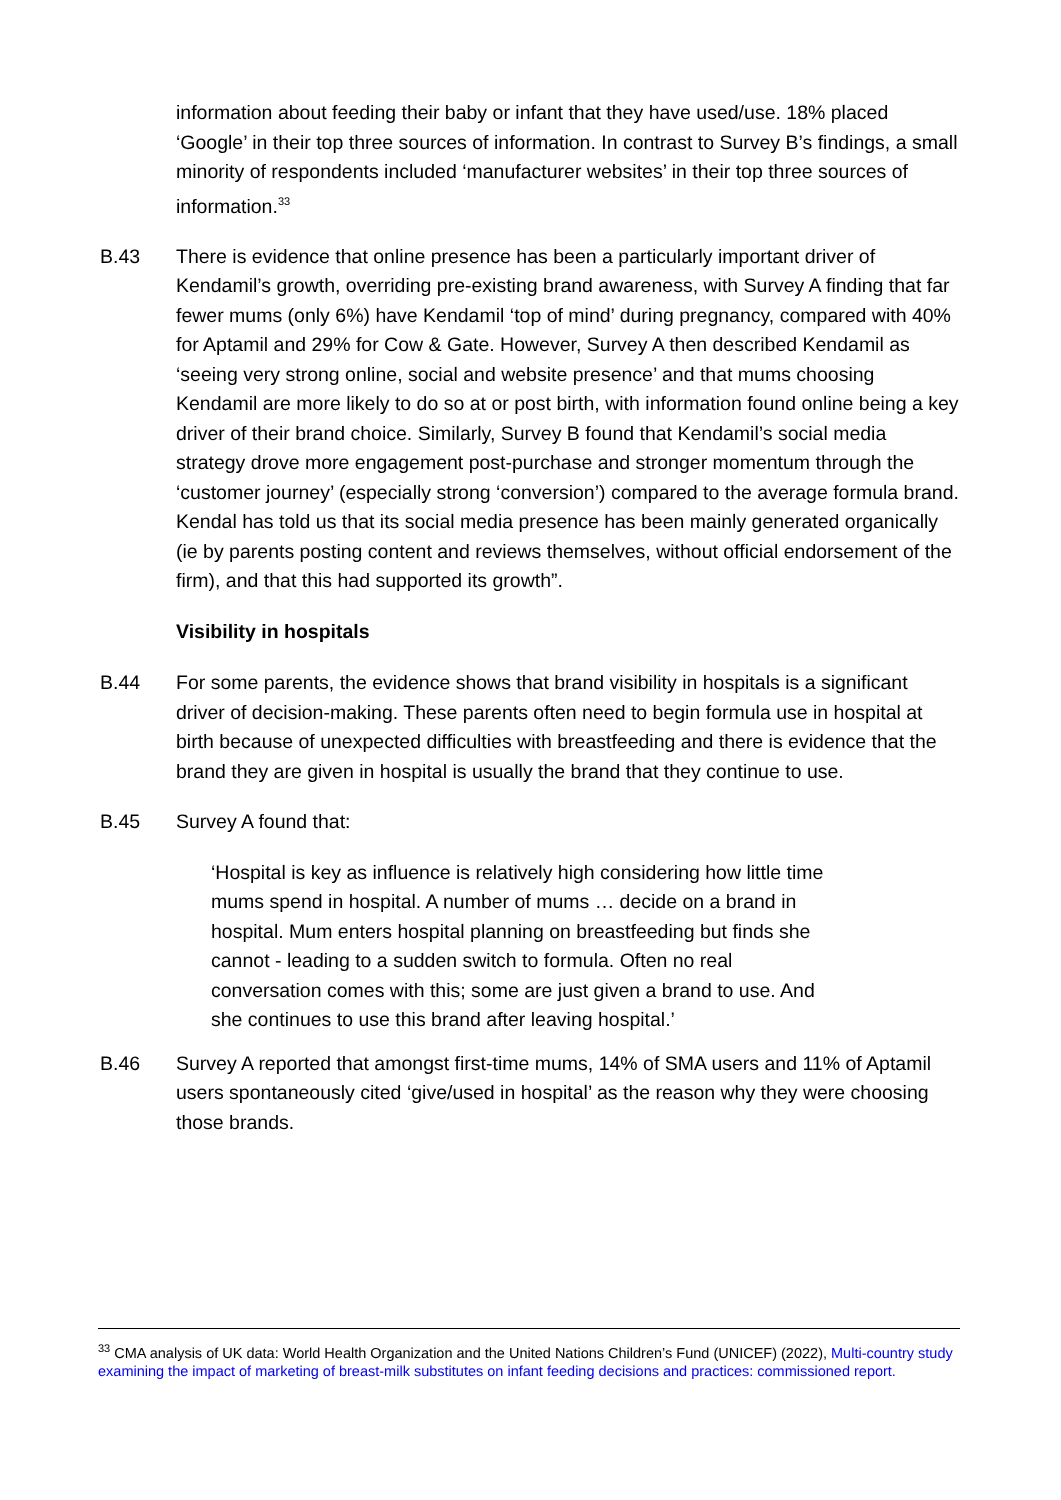information about feeding their baby or infant that they have used/use. 18% placed ‘Google’ in their top three sources of information. In contrast to Survey B’s findings, a small minority of respondents included ‘manufacturer websites’ in their top three sources of information.<sup>33</sup>
B.43 There is evidence that online presence has been a particularly important driver of Kendamil’s growth, overriding pre-existing brand awareness, with Survey A finding that far fewer mums (only 6%) have Kendamil ‘top of mind’ during pregnancy, compared with 40% for Aptamil and 29% for Cow & Gate. However, Survey A then described Kendamil as ‘seeing very strong online, social and website presence’ and that mums choosing Kendamil are more likely to do so at or post birth, with information found online being a key driver of their brand choice. Similarly, Survey B found that Kendamil’s social media strategy drove more engagement post-purchase and stronger momentum through the ‘customer journey’ (especially strong ‘conversion’) compared to the average formula brand. Kendal has told us that its social media presence has been mainly generated organically (ie by parents posting content and reviews themselves, without official endorsement of the firm), and that this had supported its growth”.
Visibility in hospitals
B.44 For some parents, the evidence shows that brand visibility in hospitals is a significant driver of decision-making. These parents often need to begin formula use in hospital at birth because of unexpected difficulties with breastfeeding and there is evidence that the brand they are given in hospital is usually the brand that they continue to use.
B.45 Survey A found that:
‘Hospital is key as influence is relatively high considering how little time mums spend in hospital. A number of mums … decide on a brand in hospital. Mum enters hospital planning on breastfeeding but finds she cannot - leading to a sudden switch to formula. Often no real conversation comes with this; some are just given a brand to use. And she continues to use this brand after leaving hospital.’
B.46 Survey A reported that amongst first-time mums, 14% of SMA users and 11% of Aptamil users spontaneously cited ‘give/used in hospital’ as the reason why they were choosing those brands.
<sup>33</sup> CMA analysis of UK data: World Health Organization and the United Nations Children’s Fund (UNICEF) (2022), Multi-country study examining the impact of marketing of breast-milk substitutes on infant feeding decisions and practices: commissioned report.